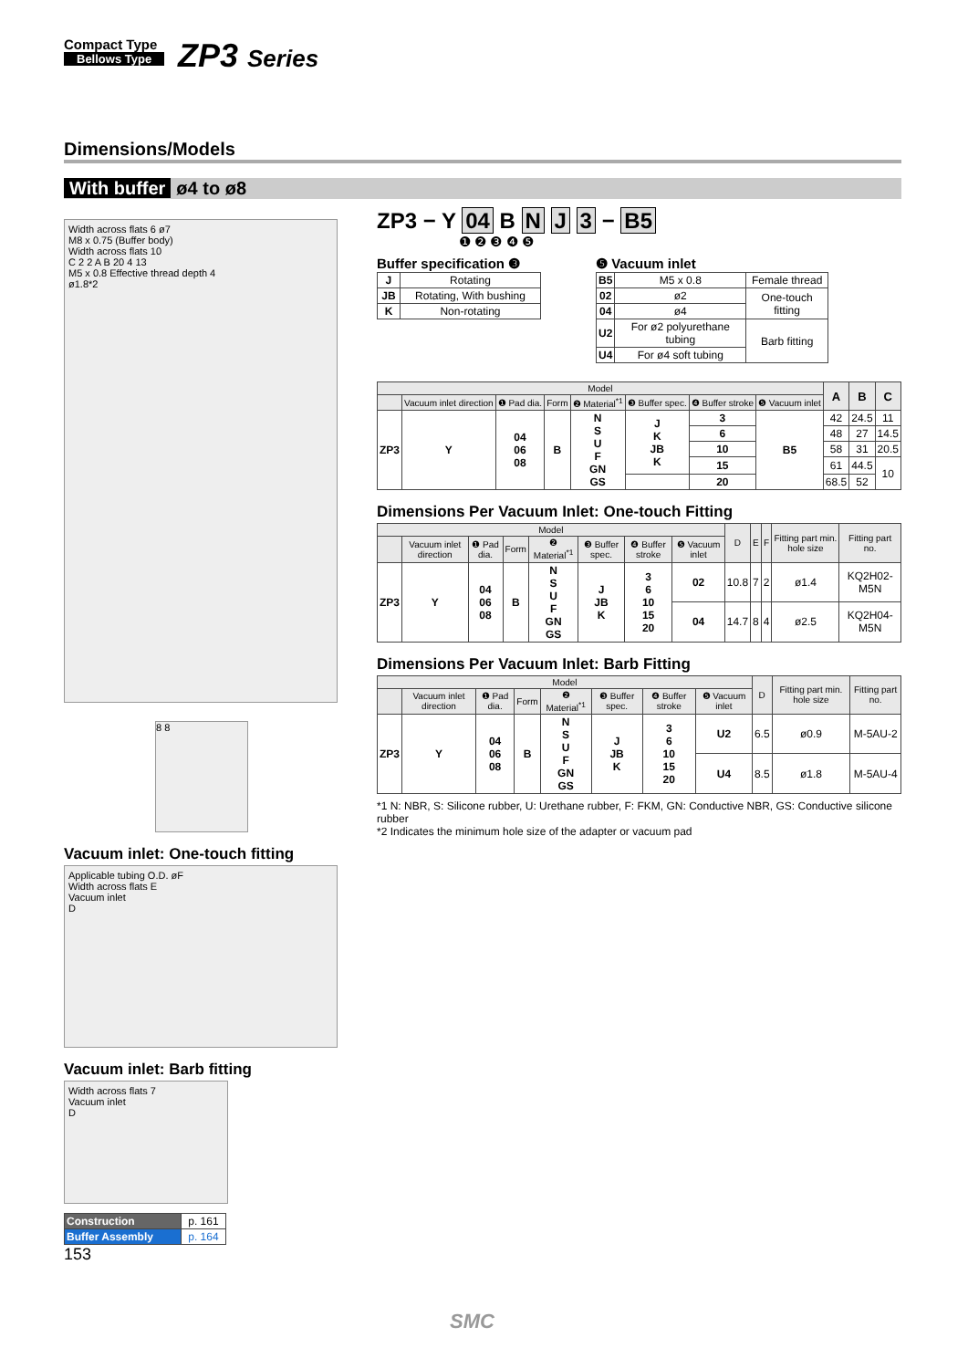Compact Type
Bellows Type
ZP3 Series
Dimensions/Models
With buffer ø4 to ø8
Width across flats 6 ø7
M8 x 0.75 (Buffer body)
Width across flats 10
C 2 2 A B 20 4 13
M5 x 0.8 Effective thread depth 4
ø1.8*2
8 8
Vacuum inlet: One-touch fitting
Applicable tubing O.D. øF
Width across flats E
Vacuum inlet
D
Vacuum inlet: Barb fitting
Width across flats 7
Vacuum inlet
D
| Construction | p. 161 |
| Buffer Assembly | p. 164 |
153
ZP3 − Y 04 B N J 3 − B5
❶ ❷ ❸ ❹ ❺
Buffer specification ❸
| J | Rotating |
| JB | Rotating, With bushing |
| K | Non-rotating |
❺ Vacuum inlet
| B5 | M5 x 0.8 | Female thread |
| 02 | ø2 | One-touch fitting |
| 04 | ø4 | |
| U2 | For ø2 polyurethane tubing | Barb fitting |
| U4 | For ø4 soft tubing | |
| Model | | | | | | | | A | B | C |
| --- | --- | --- | --- | --- | --- | --- | --- | --- | --- | --- |
| | Vacuum inlet direction | ❶ Pad dia. | Form | ❷ Material<sup>*1</sup> | ❸ Buffer spec. | ❹ Buffer stroke | ❺ Vacuum inlet | | | |
| ZP3 | Y | 04 06 08 | B | N S U F GN GS | J K JB K | 3 | B5 | 42 | 24.5 | 11 |
| | | | | | | 6 | | 48 | 27 | 14.5 |
| | | | | | | 10 | | 58 | 31 | 20.5 |
| | | | | | | 15 | | 61 | 44.5 | 10 |
| | | | | | | 20 | | 68.5 | 52 | |
Dimensions Per Vacuum Inlet: One-touch Fitting
| Model | | | | | | | | D | E | F | Fitting part min. hole size | Fitting part no. |
| --- | --- | --- | --- | --- | --- | --- | --- | --- | --- | --- | --- | --- |
| | Vacuum inlet direction | ❶ Pad dia. | Form | ❷ Material<sup>*1</sup> | ❸ Buffer spec. | ❹ Buffer stroke | ❺ Vacuum inlet | | | | | |
| ZP3 | Y | 04 06 08 | B | N S U F GN GS | J JB K | 3 6 10 15 20 | 02 | 10.8 | 7 | 2 | ø1.4 | KQ2H02-M5N |
| | | | | | | | 04 | 14.7 | 8 | 4 | ø2.5 | KQ2H04-M5N |
Dimensions Per Vacuum Inlet: Barb Fitting
| Model | | | | | | | | D | Fitting part min. hole size | Fitting part no. |
| --- | --- | --- | --- | --- | --- | --- | --- | --- | --- | --- |
| | Vacuum inlet direction | ❶ Pad dia. | Form | ❷ Material<sup>*1</sup> | ❸ Buffer spec. | ❹ Buffer stroke | ❺ Vacuum inlet | | | |
| ZP3 | Y | 04 06 08 | B | N S U F GN GS | J JB K | 3 6 10 15 20 | U2 | 6.5 | ø0.9 | M-5AU-2 |
| | | | | | | | U4 | 8.5 | ø1.8 | M-5AU-4 |
*1 N: NBR, S: Silicone rubber, U: Urethane rubber, F: FKM, GN: Conductive NBR, GS: Conductive silicone rubber
*2 Indicates the minimum hole size of the adapter or vacuum pad
SMC